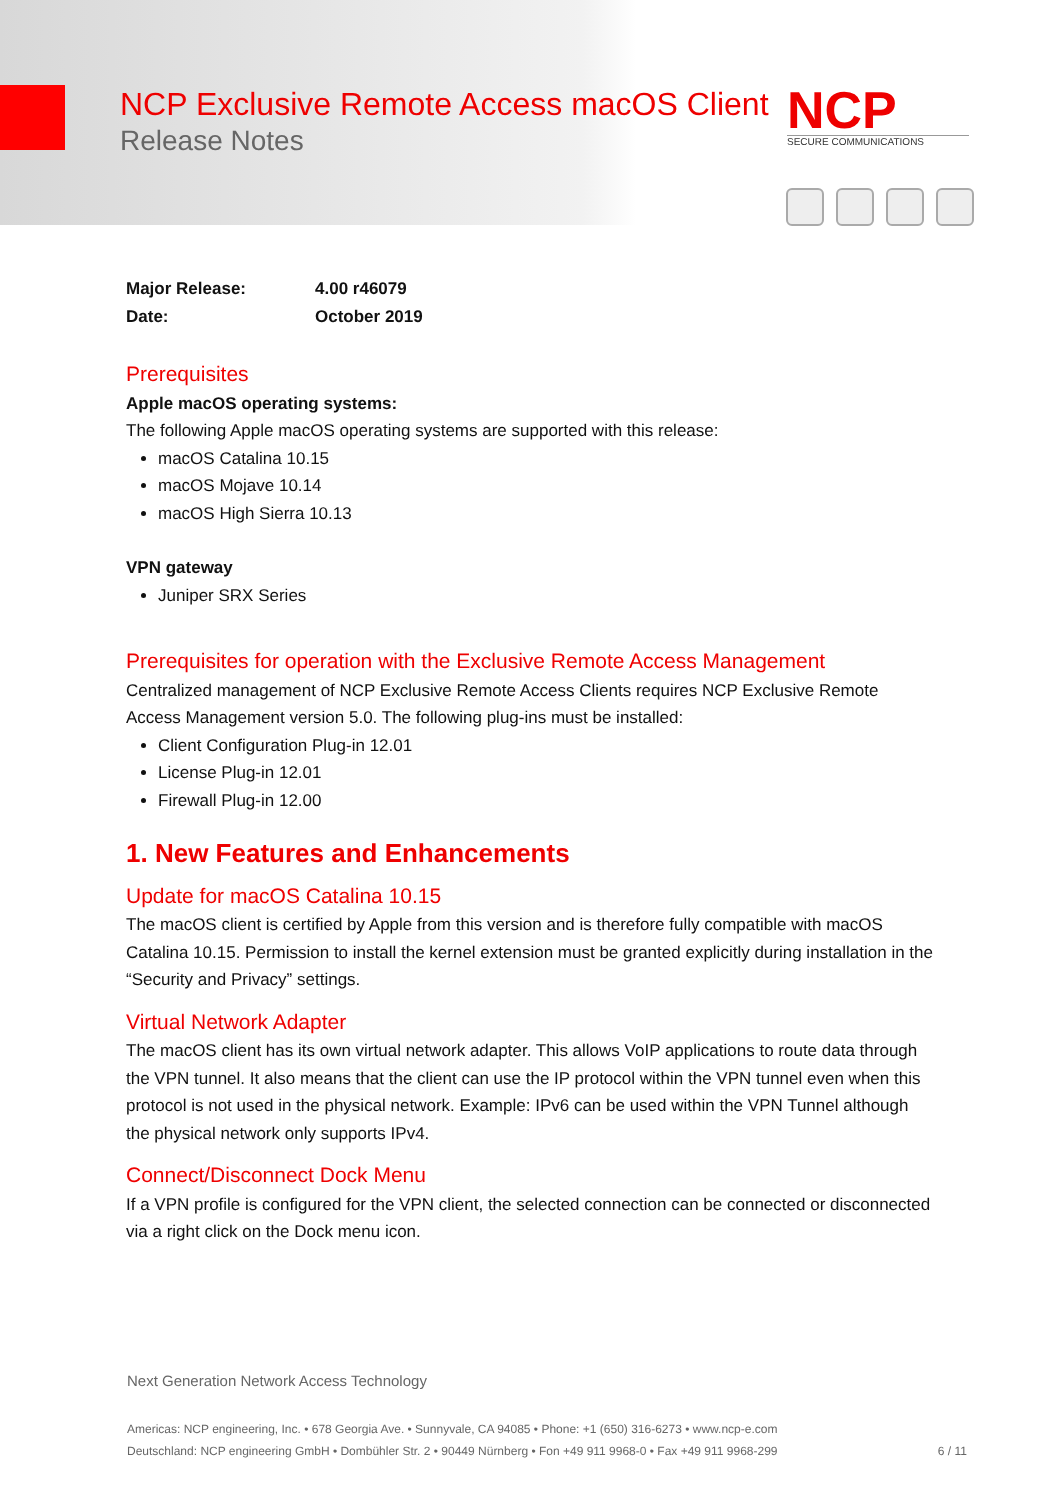NCP Exclusive Remote Access macOS Client
Release Notes
NCP
SECURE COMMUNICATIONS
Major Release: 4.00 r46079
Date: October 2019
Prerequisites
Apple macOS operating systems:
The following Apple macOS operating systems are supported with this release:
macOS Catalina 10.15
macOS Mojave 10.14
macOS High Sierra 10.13
VPN gateway
Juniper SRX Series
Prerequisites for operation with the Exclusive Remote Access Management
Centralized management of NCP Exclusive Remote Access Clients requires NCP Exclusive Remote Access Management version 5.0. The following plug-ins must be installed:
Client Configuration Plug-in 12.01
License Plug-in 12.01
Firewall Plug-in 12.00
1. New Features and Enhancements
Update for macOS Catalina 10.15
The macOS client is certified by Apple from this version and is therefore fully compatible with macOS Catalina 10.15. Permission to install the kernel extension must be granted explicitly during installation in the “Security and Privacy” settings.
Virtual Network Adapter
The macOS client has its own virtual network adapter. This allows VoIP applications to route data through the VPN tunnel. It also means that the client can use the IP protocol within the VPN tunnel even when this protocol is not used in the physical network. Example: IPv6 can be used within the VPN Tunnel although the physical network only supports IPv4.
Connect/Disconnect Dock Menu
If a VPN profile is configured for the VPN client, the selected connection can be connected or disconnected via a right click on the Dock menu icon.
Next Generation Network Access Technology
Americas: NCP engineering, Inc. • 678 Georgia Ave. • Sunnyvale, CA 94085 • Phone: +1 (650) 316-6273 • www.ncp-e.com
Deutschland: NCP engineering GmbH • Dombühler Str. 2 • 90449 Nürnberg • Fon +49 911 9968-0 • Fax +49 911 9968-299 6 / 11